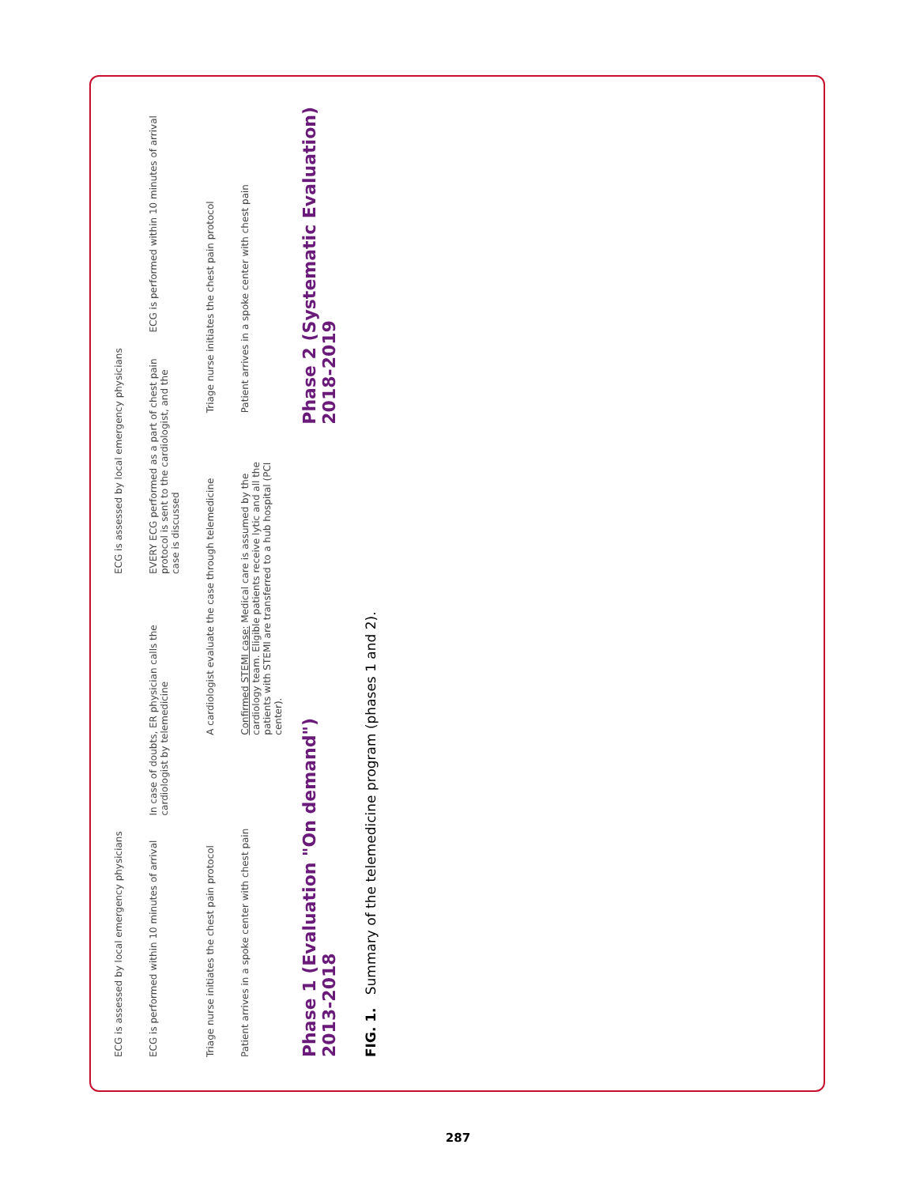ECG is assessed by local emergency physicians
ECG is assessed by local emergency physicians
ECG is performed within 10 minutes of arrival
In case of doubts, ER physician calls the cardiologist by telemedicine
EVERY ECG performed as a part of chest pain protocol is sent to the cardiologist, and the case is discussed
ECG is performed within 10 minutes of arrival
Triage nurse initiates the chest pain protocol
A cardiologist evaluate the case through telemedicine
Triage nurse initiates the chest pain protocol
Patient arrives in a spoke center with chest pain
Confirmed STEMI case: Medical care is assumed by the cardiology team. Eligible patients receive lytic and all the patients with STEMI are transferred to a hub hospital (PCI center).
Patient arrives in a spoke center with chest pain
Phase 1 (Evaluation "On demand")
2013-2018
Phase 2 (Systematic Evaluation)
2018-2019
FIG. 1. Summary of the telemedicine program (phases 1 and 2).
287